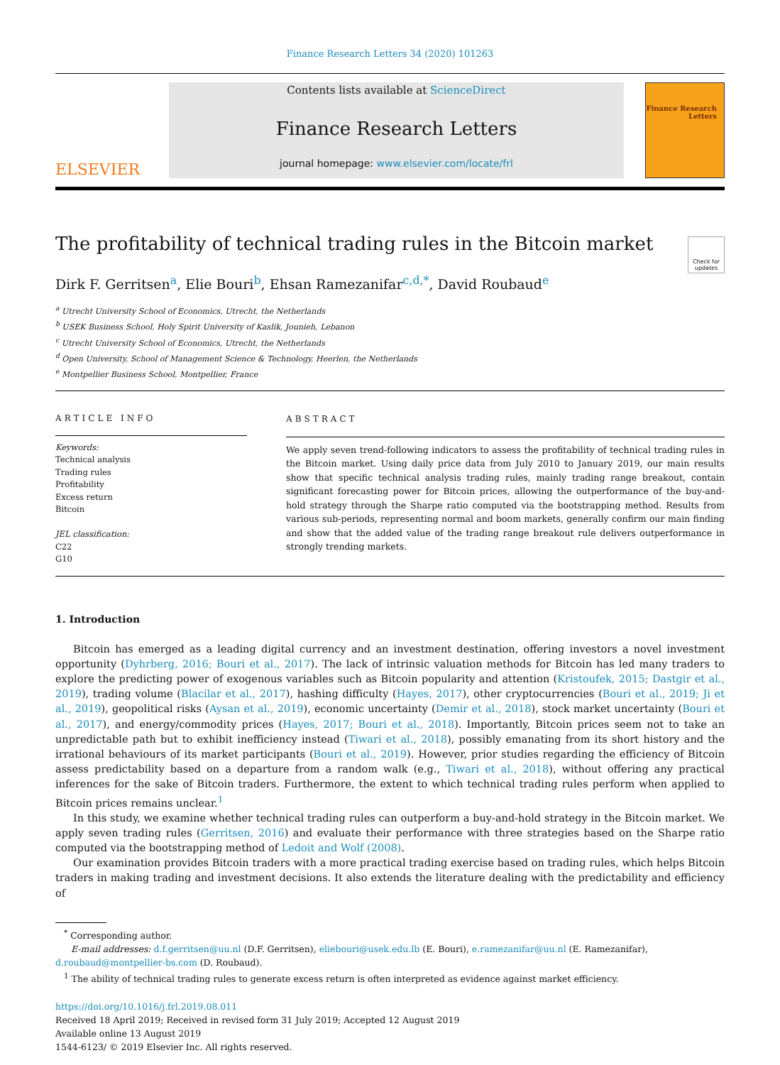Finance Research Letters 34 (2020) 101263
ELSEVIER
Contents lists available at ScienceDirect
Finance Research Letters
journal homepage: www.elsevier.com/locate/frl
Finance Research
Letters
The profitability of technical trading rules in the Bitcoin market
Check for updates
Dirk F. Gerritsen<sup>a</sup>, Elie Bouri<sup>b</sup>, Ehsan Ramezanifar<sup>c,d,*</sup>, David Roubaud<sup>e</sup>
<sup>a</sup> Utrecht University School of Economics, Utrecht, the Netherlands
<sup>b</sup> USEK Business School, Holy Spirit University of Kaslik, Jounieh, Lebanon
<sup>c</sup> Utrecht University School of Economics, Utrecht, the Netherlands
<sup>d</sup> Open University, School of Management Science & Technology, Heerlen, the Netherlands
<sup>e</sup> Montpellier Business School, Montpellier, France
ARTICLE INFO
Keywords:
Technical analysis
Trading rules
Profitability
Excess return
Bitcoin
JEL classification:
C22
G10
ABSTRACT
We apply seven trend-following indicators to assess the profitability of technical trading rules in the Bitcoin market. Using daily price data from July 2010 to January 2019, our main results show that specific technical analysis trading rules, mainly trading range breakout, contain significant forecasting power for Bitcoin prices, allowing the outperformance of the buy-and-hold strategy through the Sharpe ratio computed via the bootstrapping method. Results from various sub-periods, representing normal and boom markets, generally confirm our main finding and show that the added value of the trading range breakout rule delivers outperformance in strongly trending markets.
1. Introduction
Bitcoin has emerged as a leading digital currency and an investment destination, offering investors a novel investment opportunity (Dyhrberg, 2016; Bouri et al., 2017). The lack of intrinsic valuation methods for Bitcoin has led many traders to explore the predicting power of exogenous variables such as Bitcoin popularity and attention (Kristoufek, 2015; Dastgir et al., 2019), trading volume (Blacilar et al., 2017), hashing difficulty (Hayes, 2017), other cryptocurrencies (Bouri et al., 2019; Ji et al., 2019), geopolitical risks (Aysan et al., 2019), economic uncertainty (Demir et al., 2018), stock market uncertainty (Bouri et al., 2017), and energy/commodity prices (Hayes, 2017; Bouri et al., 2018). Importantly, Bitcoin prices seem not to take an unpredictable path but to exhibit inefficiency instead (Tiwari et al., 2018), possibly emanating from its short history and the irrational behaviours of its market participants (Bouri et al., 2019). However, prior studies regarding the efficiency of Bitcoin assess predictability based on a departure from a random walk (e.g., Tiwari et al., 2018), without offering any practical inferences for the sake of Bitcoin traders. Furthermore, the extent to which technical trading rules perform when applied to Bitcoin prices remains unclear.<sup>1</sup>
In this study, we examine whether technical trading rules can outperform a buy-and-hold strategy in the Bitcoin market. We apply seven trading rules (Gerritsen, 2016) and evaluate their performance with three strategies based on the Sharpe ratio computed via the bootstrapping method of Ledoit and Wolf (2008).
Our examination provides Bitcoin traders with a more practical trading exercise based on trading rules, which helps Bitcoin traders in making trading and investment decisions. It also extends the literature dealing with the predictability and efficiency of
<sup>*</sup> Corresponding author.
E-mail addresses: d.f.gerritsen@uu.nl (D.F. Gerritsen), eliebouri@usek.edu.lb (E. Bouri), e.ramezanifar@uu.nl (E. Ramezanifar),
d.roubaud@montpellier-bs.com (D. Roubaud).
<sup>1</sup> The ability of technical trading rules to generate excess return is often interpreted as evidence against market efficiency.
https://doi.org/10.1016/j.frl.2019.08.011
Received 18 April 2019; Received in revised form 31 July 2019; Accepted 12 August 2019
Available online 13 August 2019
1544-6123/ © 2019 Elsevier Inc. All rights reserved.